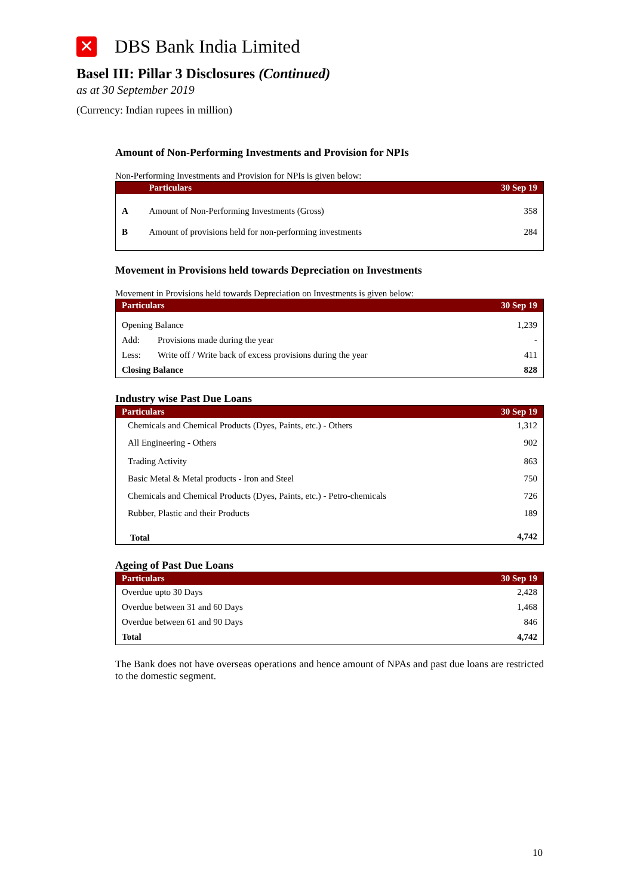✕
DBS Bank India Limited
Basel III: Pillar 3 Disclosures (Continued)
as at 30 September 2019
(Currency: Indian rupees in million)
Amount of Non-Performing Investments and Provision for NPIs
Non-Performing Investments and Provision for NPIs is given below:
| | Particulars | 30 Sep 19 |
| --- | --- | --- |
| A | Amount of Non-Performing Investments (Gross) | 358 |
| B | Amount of provisions held for non-performing investments | 284 |
Movement in Provisions held towards Depreciation on Investments
Movement in Provisions held towards Depreciation on Investments is given below:
| Particulars | | 30 Sep 19 |
| --- | --- | --- |
| Opening Balance | | 1,239 |
| Add: | Provisions made during the year | - |
| Less: | Write off / Write back of excess provisions during the year | 411 |
| Closing Balance | | 828 |
Industry wise Past Due Loans
| Particulars | 30 Sep 19 |
| --- | --- |
| Chemicals and Chemical Products (Dyes, Paints, etc.) - Others | 1,312 |
| All Engineering - Others | 902 |
| Trading Activity | 863 |
| Basic Metal & Metal products - Iron and Steel | 750 |
| Chemicals and Chemical Products (Dyes, Paints, etc.) - Petro-chemicals | 726 |
| Rubber, Plastic and their Products | 189 |
| Total | 4,742 |
Ageing of Past Due Loans
| Particulars | 30 Sep 19 |
| --- | --- |
| Overdue upto 30 Days | 2,428 |
| Overdue between 31 and 60 Days | 1,468 |
| Overdue between 61 and 90 Days | 846 |
| Total | 4,742 |
The Bank does not have overseas operations and hence amount of NPAs and past due loans are restricted to the domestic segment.
10